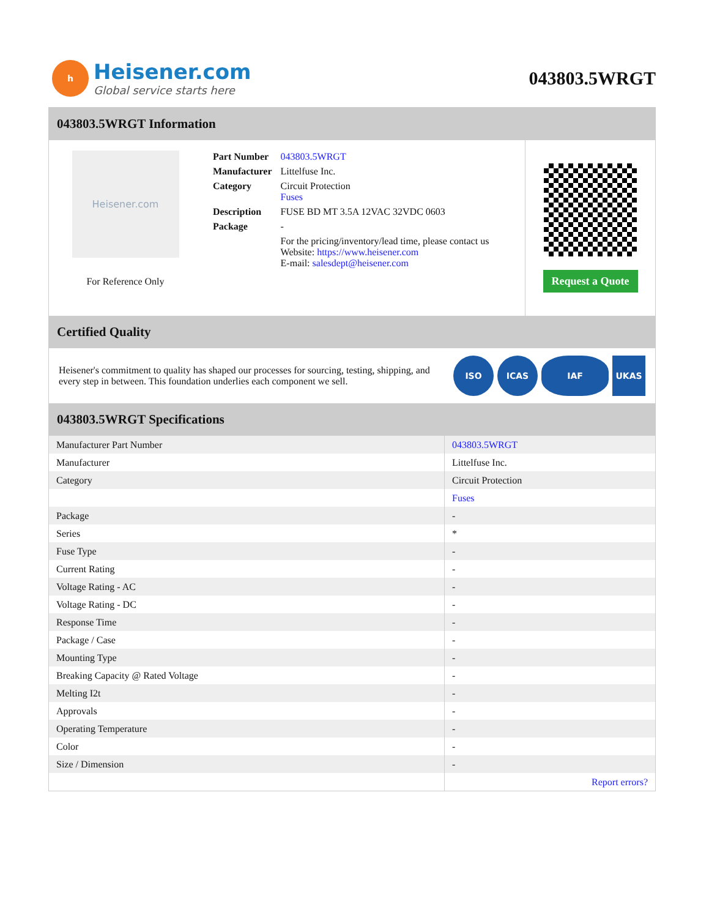h
Heisener.com
Global service starts here
043803.5WRGT
043803.5WRGT Information
Heisener.com
For Reference Only
| Part Number | 043803.5WRGT |
| Manufacturer | Littelfuse Inc. |
| Category | Circuit Protection Fuses |
| Description | FUSE BD MT 3.5A 12VAC 32VDC 0603 |
| Package | - |
| | For the pricing/inventory/lead time, please contact us Website: https://www.heisener.com E-mail: salesdept@heisener.com |
Request a Quote
Certified Quality
Heisener's commitment to quality has shaped our processes for sourcing, testing, shipping, and every step in between. This foundation underlies each component we sell.
ISO ICAS IAF UKAS
043803.5WRGT Specifications
| Manufacturer Part Number | 043803.5WRGT |
| Manufacturer | Littelfuse Inc. |
| Category | Circuit Protection |
| | Fuses |
| Package | - |
| Series | * |
| Fuse Type | - |
| Current Rating | - |
| Voltage Rating - AC | - |
| Voltage Rating - DC | - |
| Response Time | - |
| Package / Case | - |
| Mounting Type | - |
| Breaking Capacity @ Rated Voltage | - |
| Melting I2t | - |
| Approvals | - |
| Operating Temperature | - |
| Color | - |
| Size / Dimension | - |
| | Report errors? |